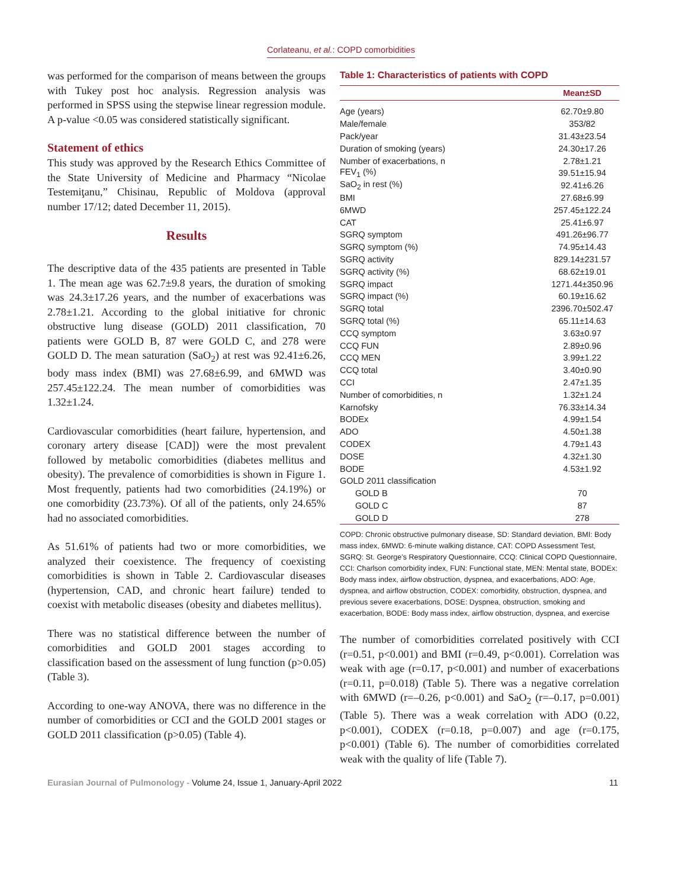Corlateanu, et al.: COPD comorbidities
was performed for the comparison of means between the groups with Tukey post hoc analysis. Regression analysis was performed in SPSS using the stepwise linear regression module. A p-value <0.05 was considered statistically significant.
Statement of ethics
This study was approved by the Research Ethics Committee of the State University of Medicine and Pharmacy “Nicolae Testemiţanu,” Chisinau, Republic of Moldova (approval number 17/12; dated December 11, 2015).
Results
The descriptive data of the 435 patients are presented in Table 1. The mean age was 62.7±9.8 years, the duration of smoking was 24.3±17.26 years, and the number of exacerbations was 2.78±1.21. According to the global initiative for chronic obstructive lung disease (GOLD) 2011 classification, 70 patients were GOLD B, 87 were GOLD C, and 278 were GOLD D. The mean saturation (SaO<sub>2</sub>) at rest was 92.41±6.26, body mass index (BMI) was 27.68±6.99, and 6MWD was 257.45±122.24. The mean number of comorbidities was 1.32±1.24.
Cardiovascular comorbidities (heart failure, hypertension, and coronary artery disease [CAD]) were the most prevalent followed by metabolic comorbidities (diabetes mellitus and obesity). The prevalence of comorbidities is shown in Figure 1. Most frequently, patients had two comorbidities (24.19%) or one comorbidity (23.73%). Of all of the patients, only 24.65% had no associated comorbidities.
As 51.61% of patients had two or more comorbidities, we analyzed their coexistence. The frequency of coexisting comorbidities is shown in Table 2. Cardiovascular diseases (hypertension, CAD, and chronic heart failure) tended to coexist with metabolic diseases (obesity and diabetes mellitus).
There was no statistical difference between the number of comorbidities and GOLD 2001 stages according to classification based on the assessment of lung function (p>0.05) (Table 3).
According to one-way ANOVA, there was no difference in the number of comorbidities or CCI and the GOLD 2001 stages or GOLD 2011 classification (p>0.05) (Table 4).
Table 1: Characteristics of patients with COPD
| | Mean±SD |
| --- | --- |
| Age (years) | 62.70±9.80 |
| Male/female | 353/82 |
| Pack/year | 31.43±23.54 |
| Duration of smoking (years) | 24.30±17.26 |
| Number of exacerbations, n | 2.78±1.21 |
| FEV<sub>1</sub> (%) | 39.51±15.94 |
| SaO<sub>2</sub> in rest (%) | 92.41±6.26 |
| BMI | 27.68±6.99 |
| 6MWD | 257.45±122.24 |
| CAT | 25.41±6.97 |
| SGRQ symptom | 491.26±96.77 |
| SGRQ symptom (%) | 74.95±14.43 |
| SGRQ activity | 829.14±231.57 |
| SGRQ activity (%) | 68.62±19.01 |
| SGRQ impact | 1271.44±350.96 |
| SGRQ impact (%) | 60.19±16.62 |
| SGRQ total | 2396.70±502.47 |
| SGRQ total (%) | 65.11±14.63 |
| CCQ symptom | 3.63±0.97 |
| CCQ FUN | 2.89±0.96 |
| CCQ MEN | 3.99±1.22 |
| CCQ total | 3.40±0.90 |
| CCI | 2.47±1.35 |
| Number of comorbidities, n | 1.32±1.24 |
| Karnofsky | 76.33±14.34 |
| BODEx | 4.99±1.54 |
| ADO | 4.50±1.38 |
| CODEX | 4.79±1.43 |
| DOSE | 4.32±1.30 |
| BODE | 4.53±1.92 |
| GOLD 2011 classification | |
| GOLD B | 70 |
| GOLD C | 87 |
| GOLD D | 278 |
COPD: Chronic obstructive pulmonary disease, SD: Standard deviation, BMI: Body mass index, 6MWD: 6-minute walking distance, CAT: COPD Assessment Test, SGRQ: St. George’s Respiratory Questionnaire, CCQ: Clinical COPD Questionnaire, CCI: Charlson comorbidity index, FUN: Functional state, MEN: Mental state, BODEx: Body mass index, airflow obstruction, dyspnea, and exacerbations, ADO: Age, dyspnea, and airflow obstruction, CODEX: comorbidity, obstruction, dyspnea, and previous severe exacerbations, DOSE: Dyspnea, obstruction, smoking and exacerbation, BODE: Body mass index, airflow obstruction, dyspnea, and exercise
The number of comorbidities correlated positively with CCI (r=0.51, p<0.001) and BMI (r=0.49, p<0.001). Correlation was weak with age (r=0.17, p<0.001) and number of exacerbations (r=0.11, p=0.018) (Table 5). There was a negative correlation with 6MWD (r=–0.26, p<0.001) and SaO<sub>2</sub> (r=–0.17, p=0.001) (Table 5). There was a weak correlation with ADO (0.22, p<0.001), CODEX (r=0.18, p=0.007) and age (r=0.175, p<0.001) (Table 6). The number of comorbidities correlated weak with the quality of life (Table 7).
Eurasian Journal of Pulmonology - Volume 24, Issue 1, January-April 2022 11